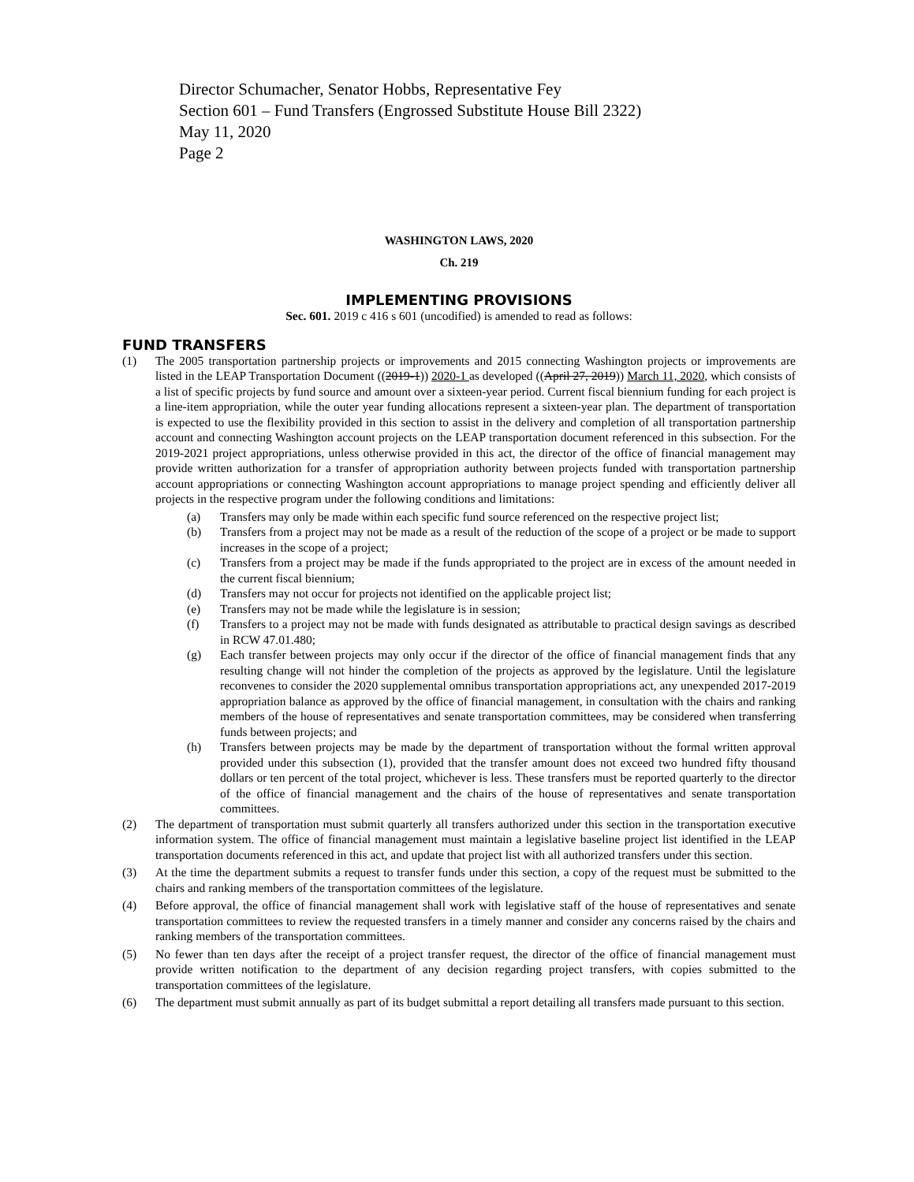Director Schumacher, Senator Hobbs, Representative Fey
Section 601 – Fund Transfers (Engrossed Substitute House Bill 2322)
May 11, 2020
Page 2
WASHINGTON LAWS, 2020
Ch. 219
IMPLEMENTING PROVISIONS
Sec. 601. 2019 c 416 s 601 (uncodified) is amended to read as follows:
FUND TRANSFERS
(1) The 2005 transportation partnership projects or improvements and 2015 connecting Washington projects or improvements are listed in the LEAP Transportation Document ((2019-1)) 2020-1 as developed ((April 27, 2019)) March 11, 2020, which consists of a list of specific projects by fund source and amount over a sixteen-year period. Current fiscal biennium funding for each project is a line-item appropriation, while the outer year funding allocations represent a sixteen-year plan. The department of transportation is expected to use the flexibility provided in this section to assist in the delivery and completion of all transportation partnership account and connecting Washington account projects on the LEAP transportation document referenced in this subsection. For the 2019-2021 project appropriations, unless otherwise provided in this act, the director of the office of financial management may provide written authorization for a transfer of appropriation authority between projects funded with transportation partnership account appropriations or connecting Washington account appropriations to manage project spending and efficiently deliver all projects in the respective program under the following conditions and limitations:
(a) Transfers may only be made within each specific fund source referenced on the respective project list;
(b) Transfers from a project may not be made as a result of the reduction of the scope of a project or be made to support increases in the scope of a project;
(c) Transfers from a project may be made if the funds appropriated to the project are in excess of the amount needed in the current fiscal biennium;
(d) Transfers may not occur for projects not identified on the applicable project list;
(e) Transfers may not be made while the legislature is in session;
(f) Transfers to a project may not be made with funds designated as attributable to practical design savings as described in RCW 47.01.480;
(g) Each transfer between projects may only occur if the director of the office of financial management finds that any resulting change will not hinder the completion of the projects as approved by the legislature. Until the legislature reconvenes to consider the 2020 supplemental omnibus transportation appropriations act, any unexpended 2017-2019 appropriation balance as approved by the office of financial management, in consultation with the chairs and ranking members of the house of representatives and senate transportation committees, may be considered when transferring funds between projects; and
(h) Transfers between projects may be made by the department of transportation without the formal written approval provided under this subsection (1), provided that the transfer amount does not exceed two hundred fifty thousand dollars or ten percent of the total project, whichever is less. These transfers must be reported quarterly to the director of the office of financial management and the chairs of the house of representatives and senate transportation committees.
(2) The department of transportation must submit quarterly all transfers authorized under this section in the transportation executive information system. The office of financial management must maintain a legislative baseline project list identified in the LEAP transportation documents referenced in this act, and update that project list with all authorized transfers under this section.
(3) At the time the department submits a request to transfer funds under this section, a copy of the request must be submitted to the chairs and ranking members of the transportation committees of the legislature.
(4) Before approval, the office of financial management shall work with legislative staff of the house of representatives and senate transportation committees to review the requested transfers in a timely manner and consider any concerns raised by the chairs and ranking members of the transportation committees.
(5) No fewer than ten days after the receipt of a project transfer request, the director of the office of financial management must provide written notification to the department of any decision regarding project transfers, with copies submitted to the transportation committees of the legislature.
(6) The department must submit annually as part of its budget submittal a report detailing all transfers made pursuant to this section.